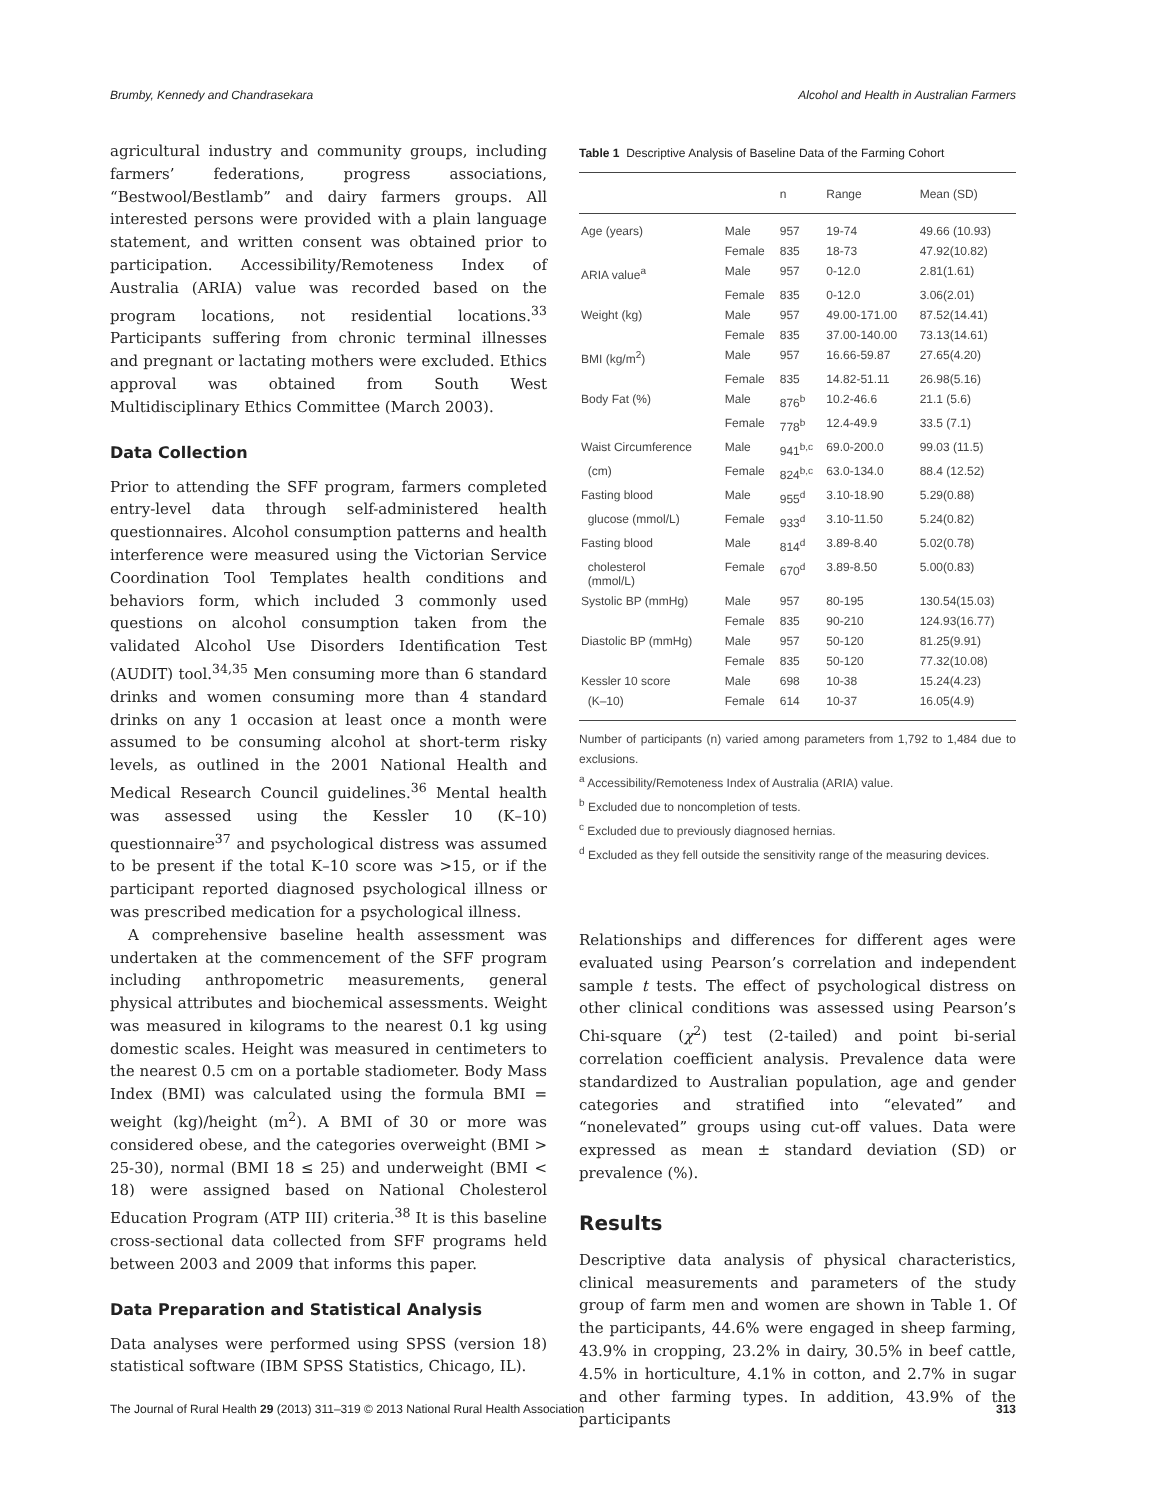Brumby, Kennedy and Chandrasekara Alcohol and Health in Australian Farmers
agricultural industry and community groups, including farmers’ federations, progress associations, “Bestwool/Bestlamb” and dairy farmers groups. All interested persons were provided with a plain language statement, and written consent was obtained prior to participation. Accessibility/Remoteness Index of Australia (ARIA) value was recorded based on the program locations, not residential locations.<sup>33</sup> Participants suffering from chronic terminal illnesses and pregnant or lactating mothers were excluded. Ethics approval was obtained from South West Multidisciplinary Ethics Committee (March 2003).
Data Collection
Prior to attending the SFF program, farmers completed entry-level data through self-administered health questionnaires. Alcohol consumption patterns and health interference were measured using the Victorian Service Coordination Tool Templates health conditions and behaviors form, which included 3 commonly used questions on alcohol consumption taken from the validated Alcohol Use Disorders Identification Test (AUDIT) tool.<sup>34,35</sup> Men consuming more than 6 standard drinks and women consuming more than 4 standard drinks on any 1 occasion at least once a month were assumed to be consuming alcohol at short-term risky levels, as outlined in the 2001 National Health and Medical Research Council guidelines.<sup>36</sup> Mental health was assessed using the Kessler 10 (K–10) questionnaire<sup>37</sup> and psychological distress was assumed to be present if the total K–10 score was >15, or if the participant reported diagnosed psychological illness or was prescribed medication for a psychological illness.
A comprehensive baseline health assessment was undertaken at the commencement of the SFF program including anthropometric measurements, general physical attributes and biochemical assessments. Weight was measured in kilograms to the nearest 0.1 kg using domestic scales. Height was measured in centimeters to the nearest 0.5 cm on a portable stadiometer. Body Mass Index (BMI) was calculated using the formula BMI = weight (kg)/height (m<sup>2</sup>). A BMI of 30 or more was considered obese, and the categories overweight (BMI > 25-30), normal (BMI 18 ≤ 25) and underweight (BMI < 18) were assigned based on National Cholesterol Education Program (ATP III) criteria.<sup>38</sup> It is this baseline cross-sectional data collected from SFF programs held between 2003 and 2009 that informs this paper.
Data Preparation and Statistical Analysis
Data analyses were performed using SPSS (version 18) statistical software (IBM SPSS Statistics, Chicago, IL).
Table 1 Descriptive Analysis of Baseline Data of the Farming Cohort
| | | n | Range | Mean (SD) |
| --- | --- | --- | --- | --- |
| Age (years) | Male | 957 | 19-74 | 49.66 (10.93) |
| | Female | 835 | 18-73 | 47.92(10.82) |
| ARIA value<sup>a</sup> | Male | 957 | 0-12.0 | 2.81(1.61) |
| | Female | 835 | 0-12.0 | 3.06(2.01) |
| Weight (kg) | Male | 957 | 49.00-171.00 | 87.52(14.41) |
| | Female | 835 | 37.00-140.00 | 73.13(14.61) |
| BMI (kg/m<sup>2</sup>) | Male | 957 | 16.66-59.87 | 27.65(4.20) |
| | Female | 835 | 14.82-51.11 | 26.98(5.16) |
| Body Fat (%) | Male | 876<sup>b</sup> | 10.2-46.6 | 21.1 (5.6) |
| | Female | 778<sup>b</sup> | 12.4-49.9 | 33.5 (7.1) |
| Waist Circumference | Male | 941<sup>b,c</sup> | 69.0-200.0 | 99.03 (11.5) |
| (cm) | Female | 824<sup>b,c</sup> | 63.0-134.0 | 88.4 (12.52) |
| Fasting blood | Male | 955<sup>d</sup> | 3.10-18.90 | 5.29(0.88) |
| glucose (mmol/L) | Female | 933<sup>d</sup> | 3.10-11.50 | 5.24(0.82) |
| Fasting blood | Male | 814<sup>d</sup> | 3.89-8.40 | 5.02(0.78) |
| cholesterol (mmol/L) | Female | 670<sup>d</sup> | 3.89-8.50 | 5.00(0.83) |
| Systolic BP (mmHg) | Male | 957 | 80-195 | 130.54(15.03) |
| | Female | 835 | 90-210 | 124.93(16.77) |
| Diastolic BP (mmHg) | Male | 957 | 50-120 | 81.25(9.91) |
| | Female | 835 | 50-120 | 77.32(10.08) |
| Kessler 10 score | Male | 698 | 10-38 | 15.24(4.23) |
| (K–10) | Female | 614 | 10-37 | 16.05(4.9) |
Number of participants (n) varied among parameters from 1,792 to 1,484 due to exclusions.
<sup>a</sup> Accessibility/Remoteness Index of Australia (ARIA) value.
<sup>b</sup> Excluded due to noncompletion of tests.
<sup>c</sup> Excluded due to previously diagnosed hernias.
<sup>d</sup> Excluded as they fell outside the sensitivity range of the measuring devices.
Relationships and differences for different ages were evaluated using Pearson’s correlation and independent sample t tests. The effect of psychological distress on other clinical conditions was assessed using Pearson’s Chi-square (χ<sup>2</sup>) test (2-tailed) and point bi-serial correlation coefficient analysis. Prevalence data were standardized to Australian population, age and gender categories and stratified into “elevated” and “nonelevated” groups using cut-off values. Data were expressed as mean ± standard deviation (SD) or prevalence (%).
Results
Descriptive data analysis of physical characteristics, clinical measurements and parameters of the study group of farm men and women are shown in Table 1. Of the participants, 44.6% were engaged in sheep farming, 43.9% in cropping, 23.2% in dairy, 30.5% in beef cattle, 4.5% in horticulture, 4.1% in cotton, and 2.7% in sugar and other farming types. In addition, 43.9% of the participants
The Journal of Rural Health 29 (2013) 311–319 © 2013 National Rural Health Association 313